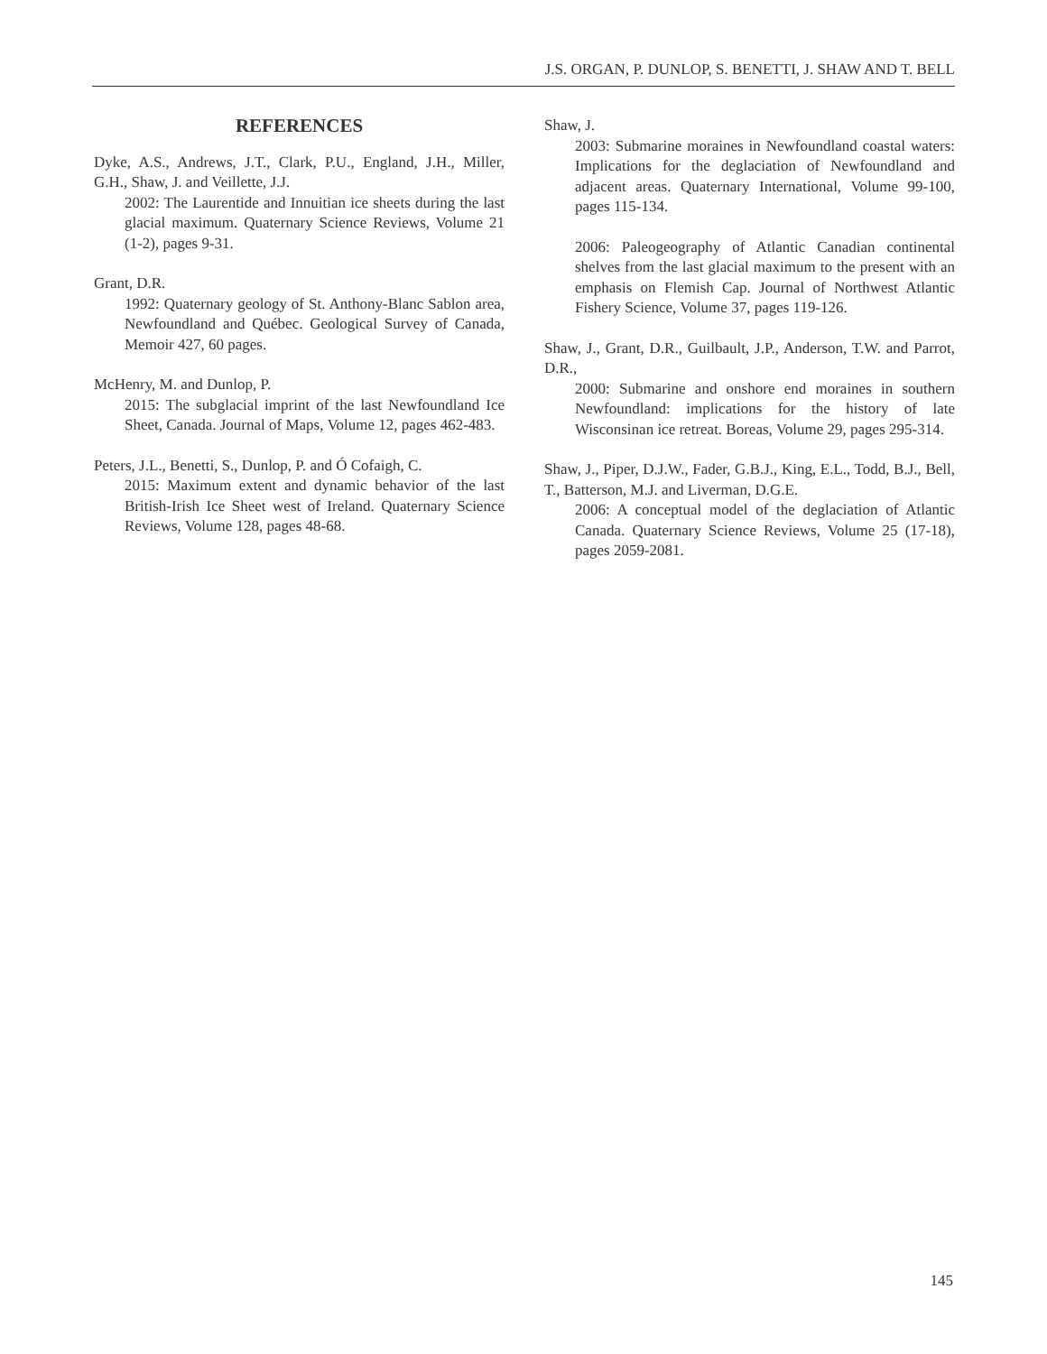J.S. ORGAN, P. DUNLOP, S. BENETTI, J. SHAW AND T. BELL
REFERENCES
Dyke, A.S., Andrews, J.T., Clark, P.U., England, J.H., Miller, G.H., Shaw, J. and Veillette, J.J.
2002: The Laurentide and Innuitian ice sheets during the last glacial maximum. Quaternary Science Reviews, Volume 21 (1-2), pages 9-31.
Grant, D.R.
1992: Quaternary geology of St. Anthony-Blanc Sablon area, Newfoundland and Québec. Geological Survey of Canada, Memoir 427, 60 pages.
McHenry, M. and Dunlop, P.
2015: The subglacial imprint of the last Newfoundland Ice Sheet, Canada. Journal of Maps, Volume 12, pages 462-483.
Peters, J.L., Benetti, S., Dunlop, P. and Ó Cofaigh, C.
2015: Maximum extent and dynamic behavior of the last British-Irish Ice Sheet west of Ireland. Quaternary Science Reviews, Volume 128, pages 48-68.
Shaw, J.
2003: Submarine moraines in Newfoundland coastal waters: Implications for the deglaciation of Newfoundland and adjacent areas. Quaternary International, Volume 99-100, pages 115-134.
2006: Paleogeography of Atlantic Canadian continental shelves from the last glacial maximum to the present with an emphasis on Flemish Cap. Journal of Northwest Atlantic Fishery Science, Volume 37, pages 119-126.
Shaw, J., Grant, D.R., Guilbault, J.P., Anderson, T.W. and Parrot, D.R.,
2000: Submarine and onshore end moraines in southern Newfoundland: implications for the history of late Wisconsinan ice retreat. Boreas, Volume 29, pages 295-314.
Shaw, J., Piper, D.J.W., Fader, G.B.J., King, E.L., Todd, B.J., Bell, T., Batterson, M.J. and Liverman, D.G.E.
2006: A conceptual model of the deglaciation of Atlantic Canada. Quaternary Science Reviews, Volume 25 (17-18), pages 2059-2081.
145